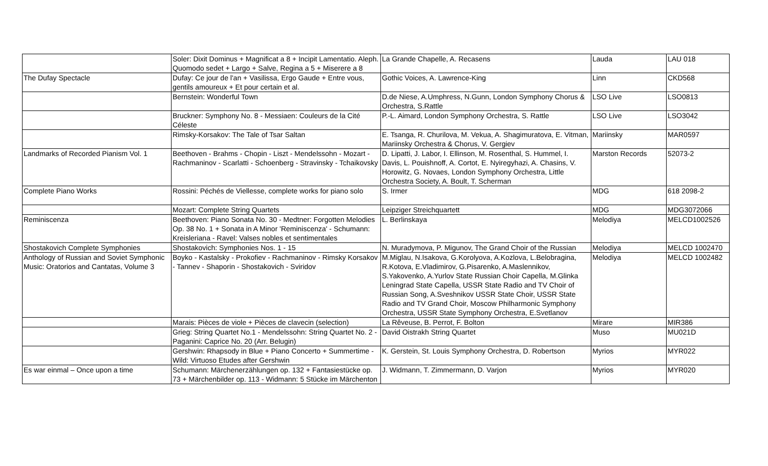| | Soler: Dixit Dominus + Magnificat a 8 + Incipit Lamentatio. Aleph. Quomodo sedet + Largo + Salve, Regina a 5 + Miserere a 8 | La Grande Chapelle, A. Recasens | Lauda | LAU 018 |
| The Dufay Spectacle | Dufay: Ce jour de l'an + Vasilissa, Ergo Gaude + Entre vous, gentils amoureux + Et pour certain et al. | Gothic Voices, A. Lawrence-King | Linn | CKD568 |
| | Bernstein: Wonderful Town | D.de Niese, A.Umphress, N.Gunn, London Symphony Chorus & Orchestra, S.Rattle | LSO Live | LSO0813 |
| | Bruckner: Symphony No. 8 - Messiaen: Couleurs de la Cité Céleste | P.-L. Aimard, London Symphony Orchestra, S. Rattle | LSO Live | LSO3042 |
| | Rimsky-Korsakov: The Tale of Tsar Saltan | E. Tsanga, R. Churilova, M. Vekua, A. Shagimuratova, E. Vitman, Mariinsky Orchestra & Chorus, V. Gergiev | Mariinsky | MAR0597 |
| Landmarks of Recorded Pianism Vol. 1 | Beethoven - Brahms - Chopin - Liszt - Mendelssohn - Mozart - Rachmaninov - Scarlatti - Schoenberg - Stravinsky - Tchaikovsky | D. Lipatti, J. Labor, I. Ellinson, M. Rosenthal, S. Hummel, I. Davis, L. Pouishnoff, A. Cortot, E. Nyiregyhazi, A. Chasins, V. Horowitz, G. Novaes, London Symphony Orchestra, Little Orchestra Society, A. Boult, T. Scherman | Marston Records | 52073-2 |
| Complete Piano Works | Rossini: Péchés de Viellesse, complete works for piano solo | S. Irmer | MDG | 618 2098-2 |
| | Mozart: Complete String Quartets | Leipziger Streichquartett | MDG | MDG3072066 |
| Reminiscenza | Beethoven: Piano Sonata No. 30 - Medtner: Forgotten Melodies Op. 38 No. 1 + Sonata in A Minor 'Reminiscenza' - Schumann: Kreisleriana - Ravel: Valses nobles et sentimentales | L. Berlinskaya | Melodiya | MELCD1002526 |
| Shostakovich Complete Symphonies | Shostakovich: Symphonies Nos. 1 - 15 | N. Muradymova, P. Migunov, The Grand Choir of the Russian | Melodiya | MELCD 1002470 |
| Anthology of Russian and Soviet Symphonic Music: Oratorios and Cantatas, Volume 3 | Boyko - Kastalsky - Prokofiev - Rachmaninov - Rimsky Korsakov - Tannev - Shaporin - Shostakovich - Sviridov | M.Miglau, N.Isakova, G.Korolyova, A.Kozlova, L.Belobragina, R.Kotova, E.Vladimirov, G.Pisarenko, A.Maslennikov, S.Yakovenko, A.Yurlov State Russian Choir Capella, M.Glinka Leningrad State Capella, USSR State Radio and TV Choir of Russian Song, A.Sveshnikov USSR State Choir, USSR State Radio and TV Grand Choir, Moscow Philharmonic Symphony Orchestra, USSR State Symphony Orchestra, E.Svetlanov | Melodiya | MELCD 1002482 |
| | Marais: Pièces de viole + Pièces de clavecin (selection) | La Rêveuse, B. Perrot, F. Bolton | Mirare | MIR386 |
| | Grieg: String Quartet No.1 - Mendelssohn: String Quartet No. 2 - Paganini: Caprice No. 20 (Arr. Belugin) | David Oistrakh String Quartet | Muso | MU021D |
| | Gershwin: Rhapsody in Blue + Piano Concerto + Summertime - Wild: Virtuoso Etudes after Gershwin | K. Gerstein, St. Louis Symphony Orchestra, D. Robertson | Myrios | MYR022 |
| Es war einmal – Once upon a time | Schumann: Märchenerzählungen op. 132 + Fantasiestücke op. 73 + Märchenbilder op. 113 - Widmann: 5 Stücke im Märchenton | J. Widmann, T. Zimmermann, D. Varjon | Myrios | MYR020 |